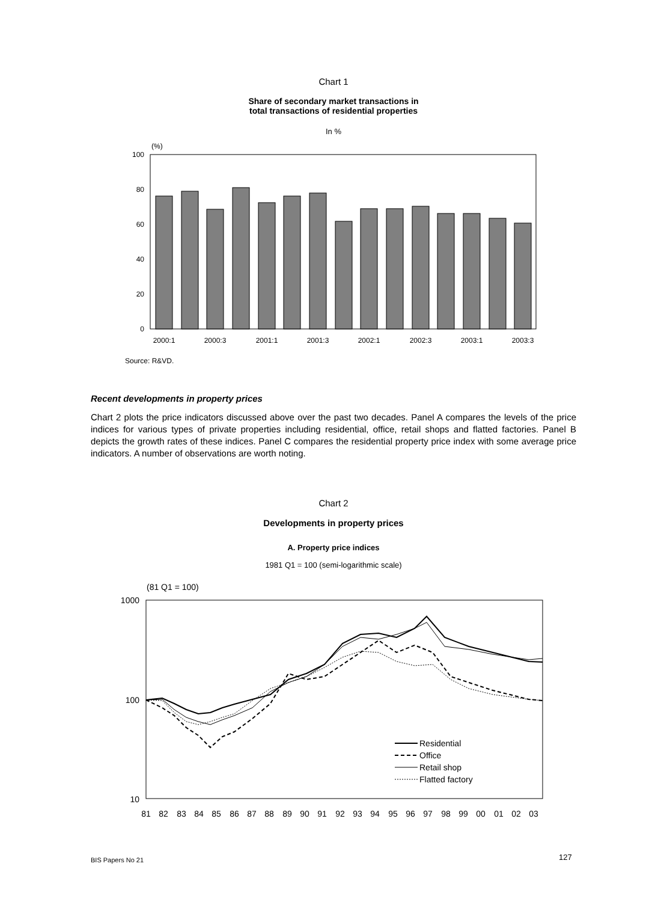Chart 1
Share of secondary market transactions in
total transactions of residential properties
In %
(%)
100
80
60
40
20
0
2000:1
2000:3
2001:1
2001:3
2002:1
2002:3
2003:1
2003:3
Source: R&VD.
Recent developments in property prices
Chart 2 plots the price indicators discussed above over the past two decades. Panel A compares the levels of the price indices for various types of private properties including residential, office, retail shops and flatted factories. Panel B depicts the growth rates of these indices. Panel C compares the residential property price index with some average price indicators. A number of observations are worth noting.
Chart 2
Developments in property prices
A. Property price indices
1981 Q1 = 100 (semi-logarithmic scale)
(81 Q1 = 100)
1000
100
10
Residential
Office
Retail shop
Flatted factory
81
82
83
84
85
86
87
88
89
90
91
92
93
94
95
96
97
98
99
00
01
02
03
BIS Papers No 21 127